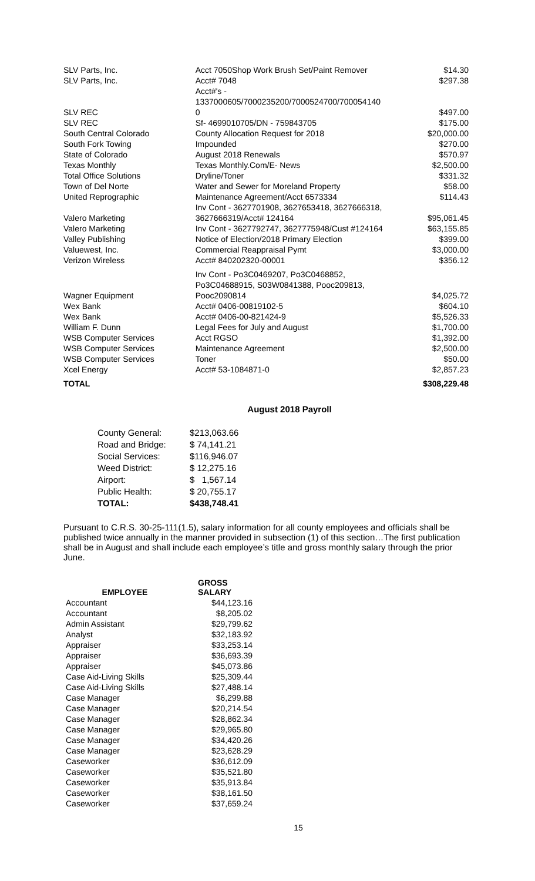| SLV Parts, Inc. | Acct 7050Shop Work Brush Set/Paint Remover | $14.30 |
| SLV Parts, Inc. | Acct# 7048 | $297.38 |
| SLV REC | Acct#'s - 1337000605/7000235200/7000524700/700054140 0 | $497.00 |
| SLV REC | Sf- 4699010705/DN - 759843705 | $175.00 |
| South Central Colorado | County Allocation Request for 2018 | $20,000.00 |
| South Fork Towing | Impounded | $270.00 |
| State of Colorado | August 2018 Renewals | $570.97 |
| Texas Monthly | Texas Monthly.Com/E- News | $2,500.00 |
| Total Office Solutions | Dryline/Toner | $331.32 |
| Town of Del Norte | Water and Sewer for Moreland Property | $58.00 |
| United Reprographic | Maintenance Agreement/Acct 6573334 | $114.43 |
| Valero Marketing | Inv Cont - 3627701908, 3627653418, 3627666318, 3627666319/Acct# 124164 | $95,061.45 |
| Valero Marketing | Inv Cont - 3627792747, 3627775948/Cust #124164 | $63,155.85 |
| Valley Publishing | Notice of Election/2018 Primary Election | $399.00 |
| Valuewest, Inc. | Commercial Reappraisal Pymt | $3,000.00 |
| Verizon Wireless | Acct# 840202320-00001 | $356.12 |
| Wagner Equipment | Inv Cont - Po3C0469207, Po3C0468852, Po3C04688915, S03W0841388, Pooc209813, Pooc2090814 | $4,025.72 |
| Wex Bank | Acct# 0406-00819102-5 | $604.10 |
| Wex Bank | Acct# 0406-00-821424-9 | $5,526.33 |
| William F. Dunn | Legal Fees for July and August | $1,700.00 |
| WSB Computer Services | Acct RGSO | $1,392.00 |
| WSB Computer Services | Maintenance Agreement | $2,500.00 |
| WSB Computer Services | Toner | $50.00 |
| Xcel Energy | Acct# 53-1084871-0 | $2,857.23 |
| TOTAL | | $308,229.48 |
August 2018 Payroll
| County General: | $213,063.66 |
| Road and Bridge: | $ 74,141.21 |
| Social Services: | $116,946.07 |
| Weed District: | $ 12,275.16 |
| Airport: | $ 1,567.14 |
| Public Health: | $ 20,755.17 |
| TOTAL: | $438,748.41 |
Pursuant to C.R.S. 30-25-111(1.5), salary information for all county employees and officials shall be published twice annually in the manner provided in subsection (1) of this section…The first publication shall be in August and shall include each employee’s title and gross monthly salary through the prior June.
| EMPLOYEE | GROSS SALARY |
| --- | --- |
| Accountant | $44,123.16 |
| Accountant | $8,205.02 |
| Admin Assistant | $29,799.62 |
| Analyst | $32,183.92 |
| Appraiser | $33,253.14 |
| Appraiser | $36,693.39 |
| Appraiser | $45,073.86 |
| Case Aid-Living Skills | $25,309.44 |
| Case Aid-Living Skills | $27,488.14 |
| Case Manager | $6,299.88 |
| Case Manager | $20,214.54 |
| Case Manager | $28,862.34 |
| Case Manager | $29,965.80 |
| Case Manager | $34,420.26 |
| Case Manager | $23,628.29 |
| Caseworker | $36,612.09 |
| Caseworker | $35,521.80 |
| Caseworker | $35,913.84 |
| Caseworker | $38,161.50 |
| Caseworker | $37,659.24 |
15